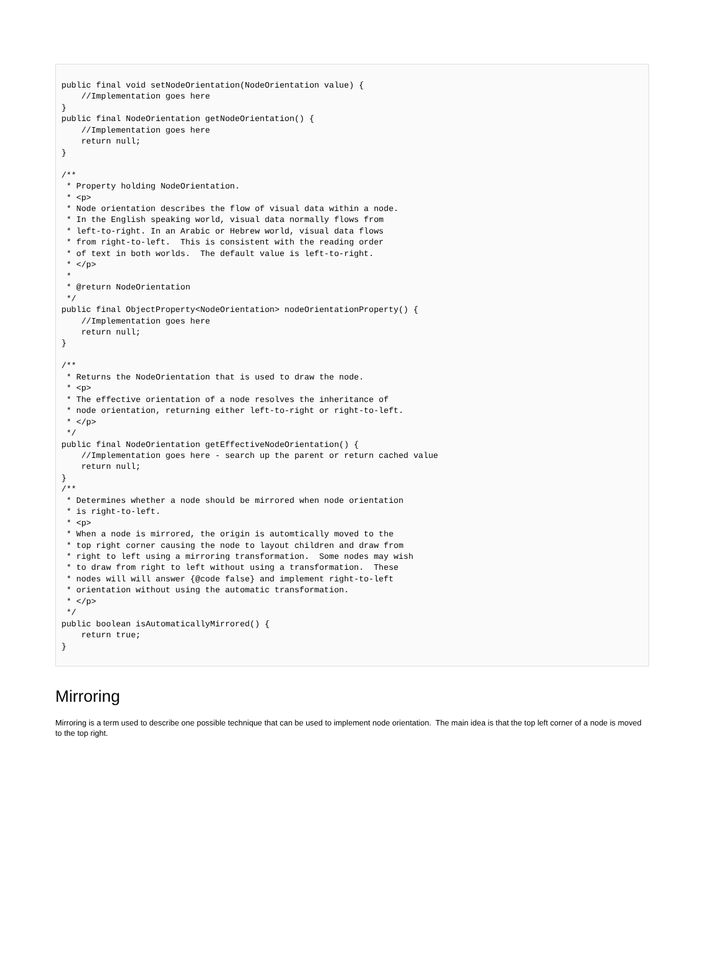public final void setNodeOrientation(NodeOrientation value) {
    //Implementation goes here
}
public final NodeOrientation getNodeOrientation() {
    //Implementation goes here
    return null;
}

/**
 * Property holding NodeOrientation.
 * <p>
 * Node orientation describes the flow of visual data within a node.
 * In the English speaking world, visual data normally flows from
 * left-to-right. In an Arabic or Hebrew world, visual data flows
 * from right-to-left.  This is consistent with the reading order
 * of text in both worlds.  The default value is left-to-right.
 * </p>
 *
 * @return NodeOrientation
 */
public final ObjectProperty<NodeOrientation> nodeOrientationProperty() {
    //Implementation goes here
    return null;
}

/**
 * Returns the NodeOrientation that is used to draw the node.
 * <p>
 * The effective orientation of a node resolves the inheritance of
 * node orientation, returning either left-to-right or right-to-left.
 * </p>
 */
public final NodeOrientation getEffectiveNodeOrientation() {
    //Implementation goes here - search up the parent or return cached value
    return null;
}
/**
 * Determines whether a node should be mirrored when node orientation
 * is right-to-left.
 * <p>
 * When a node is mirrored, the origin is automtically moved to the
 * top right corner causing the node to layout children and draw from
 * right to left using a mirroring transformation.  Some nodes may wish
 * to draw from right to left without using a transformation.  These
 * nodes will will answer {@code false} and implement right-to-left
 * orientation without using the automatic transformation.
 * </p>
 */
public boolean isAutomaticallyMirrored() {
    return true;
}
Mirroring
Mirroring is a term used to describe one possible technique that can be used to implement node orientation. The main idea is that the top left corner of a node is moved to the top right.